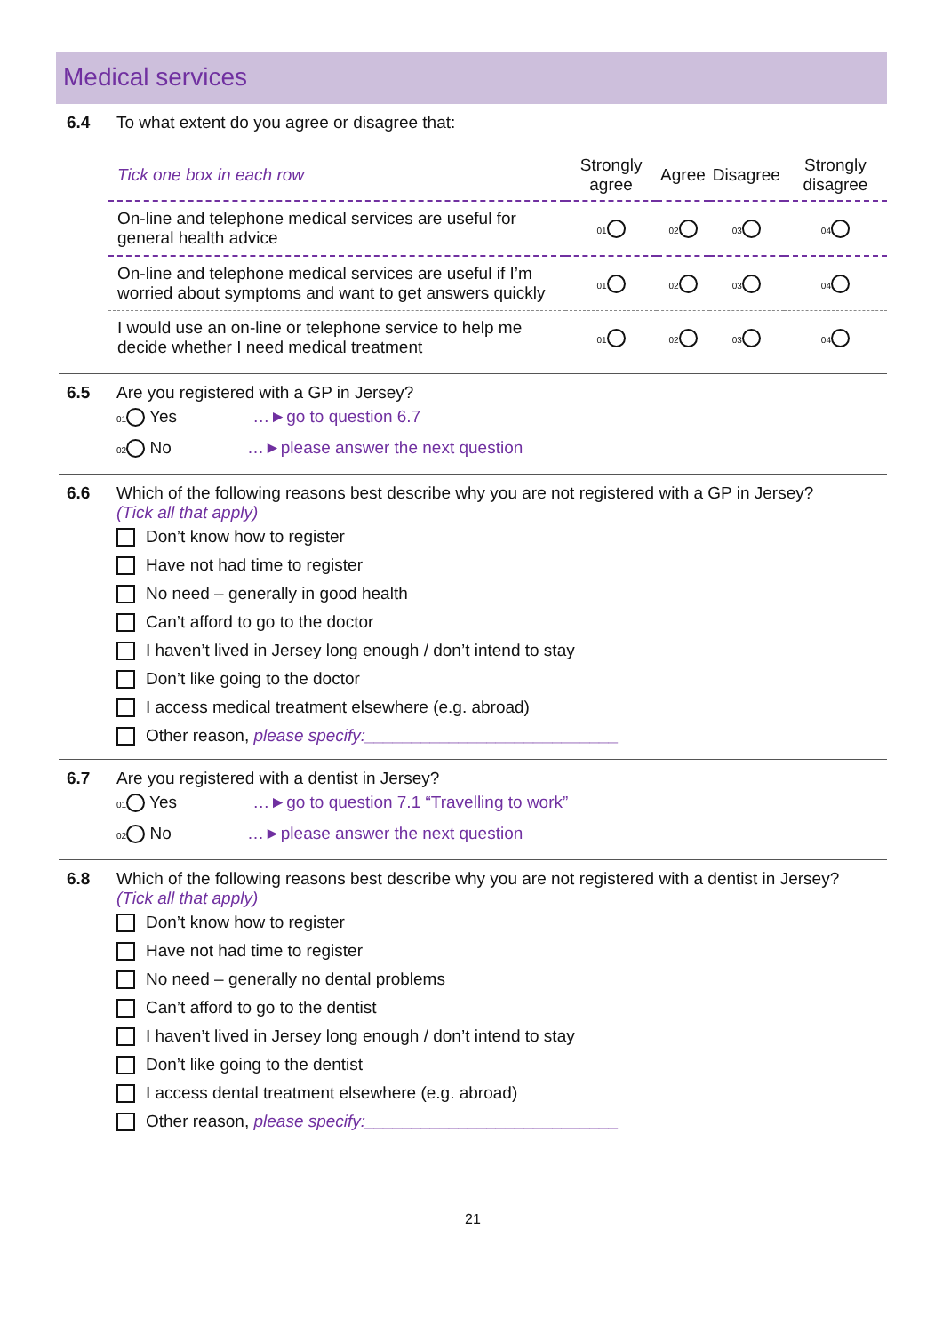Medical services
6.4 To what extent do you agree or disagree that:
| Tick one box in each row | Strongly agree | Agree | Disagree | Strongly disagree |
| --- | --- | --- | --- | --- |
| On-line and telephone medical services are useful for general health advice | 01 | 02 | 03 | 04 |
| On-line and telephone medical services are useful if I’m worried about symptoms and want to get answers quickly | 01 | 02 | 03 | 04 |
| I would use an on-line or telephone service to help me decide whether I need medical treatment | 01 | 02 | 03 | 04 |
6.5 Are you registered with a GP in Jersey?
01 Yes …►go to question 6.7
02 No …►please answer the next question
6.6 Which of the following reasons best describe why you are not registered with a GP in Jersey?
(Tick all that apply)
Don’t know how to register
Have not had time to register
No need – generally in good health
Can’t afford to go to the doctor
I haven’t lived in Jersey long enough / don’t intend to stay
Don’t like going to the doctor
I access medical treatment elsewhere (e.g. abroad)
Other reason, please specify:___________________________
6.7 Are you registered with a dentist in Jersey?
01 Yes …►go to question 7.1 “Travelling to work”
02 No …►please answer the next question
6.8 Which of the following reasons best describe why you are not registered with a dentist in Jersey?
(Tick all that apply)
Don’t know how to register
Have not had time to register
No need – generally no dental problems
Can’t afford to go to the dentist
I haven’t lived in Jersey long enough / don’t intend to stay
Don’t like going to the dentist
I access dental treatment elsewhere (e.g. abroad)
Other reason, please specify:___________________________
21